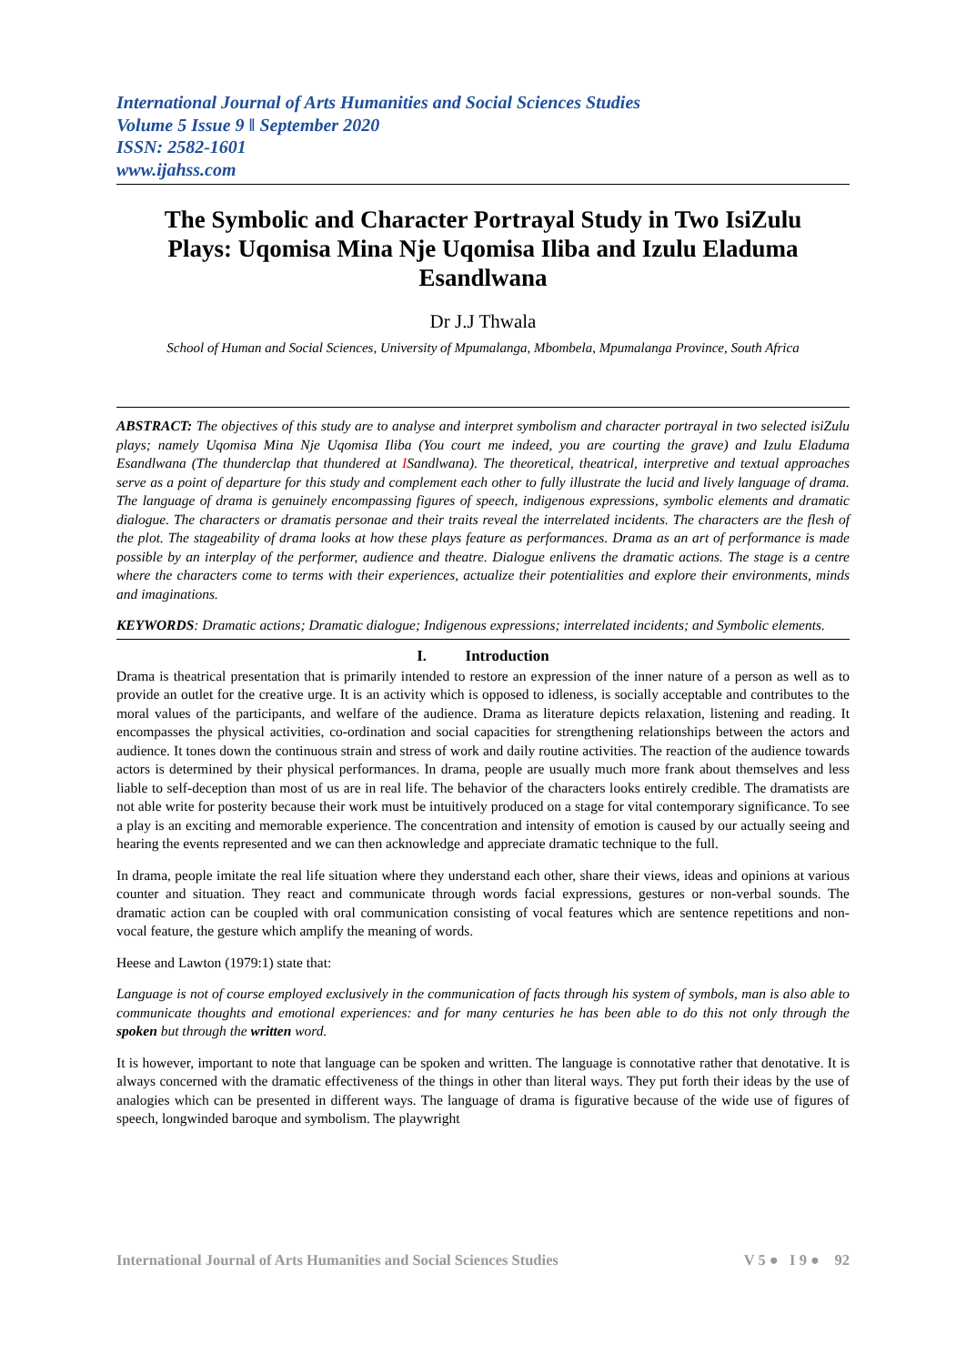International Journal of Arts Humanities and Social Sciences Studies
Volume 5 Issue 9 ǁ September 2020
ISSN: 2582-1601
www.ijahss.com
The Symbolic and Character Portrayal Study in Two IsiZulu Plays: Uqomisa Mina Nje Uqomisa Iliba and Izulu Eladuma Esandlwana
Dr J.J Thwala
School of Human and Social Sciences, University of Mpumalanga, Mbombela, Mpumalanga Province, South Africa
ABSTRACT: The objectives of this study are to analyse and interpret symbolism and character portrayal in two selected isiZulu plays; namely Uqomisa Mina Nje Uqomisa Iliba (You court me indeed, you are courting the grave) and Izulu Eladuma Esandlwana (The thunderclap that thundered at ISandlwana). The theoretical, theatrical, interpretive and textual approaches serve as a point of departure for this study and complement each other to fully illustrate the lucid and lively language of drama. The language of drama is genuinely encompassing figures of speech, indigenous expressions, symbolic elements and dramatic dialogue. The characters or dramatis personae and their traits reveal the interrelated incidents. The characters are the flesh of the plot. The stageability of drama looks at how these plays feature as performances. Drama as an art of performance is made possible by an interplay of the performer, audience and theatre. Dialogue enlivens the dramatic actions. The stage is a centre where the characters come to terms with their experiences, actualize their potentialities and explore their environments, minds and imaginations.
KEYWORDS: Dramatic actions; Dramatic dialogue; Indigenous expressions; interrelated incidents; and Symbolic elements.
I. Introduction
Drama is theatrical presentation that is primarily intended to restore an expression of the inner nature of a person as well as to provide an outlet for the creative urge. It is an activity which is opposed to idleness, is socially acceptable and contributes to the moral values of the participants, and welfare of the audience. Drama as literature depicts relaxation, listening and reading. It encompasses the physical activities, co-ordination and social capacities for strengthening relationships between the actors and audience. It tones down the continuous strain and stress of work and daily routine activities. The reaction of the audience towards actors is determined by their physical performances. In drama, people are usually much more frank about themselves and less liable to self-deception than most of us are in real life. The behavior of the characters looks entirely credible. The dramatists are not able write for posterity because their work must be intuitively produced on a stage for vital contemporary significance. To see a play is an exciting and memorable experience. The concentration and intensity of emotion is caused by our actually seeing and hearing the events represented and we can then acknowledge and appreciate dramatic technique to the full.
In drama, people imitate the real life situation where they understand each other, share their views, ideas and opinions at various counter and situation. They react and communicate through words facial expressions, gestures or non-verbal sounds. The dramatic action can be coupled with oral communication consisting of vocal features which are sentence repetitions and non-vocal feature, the gesture which amplify the meaning of words.
Heese and Lawton (1979:1) state that:
Language is not of course employed exclusively in the communication of facts through his system of symbols, man is also able to communicate thoughts and emotional experiences: and for many centuries he has been able to do this not only through the spoken but through the written word.
It is however, important to note that language can be spoken and written. The language is connotative rather that denotative. It is always concerned with the dramatic effectiveness of the things in other than literal ways. They put forth their ideas by the use of analogies which can be presented in different ways. The language of drama is figurative because of the wide use of figures of speech, longwinded baroque and symbolism. The playwright
International Journal of Arts Humanities and Social Sciences Studies V 5 ● I 9 ● 92